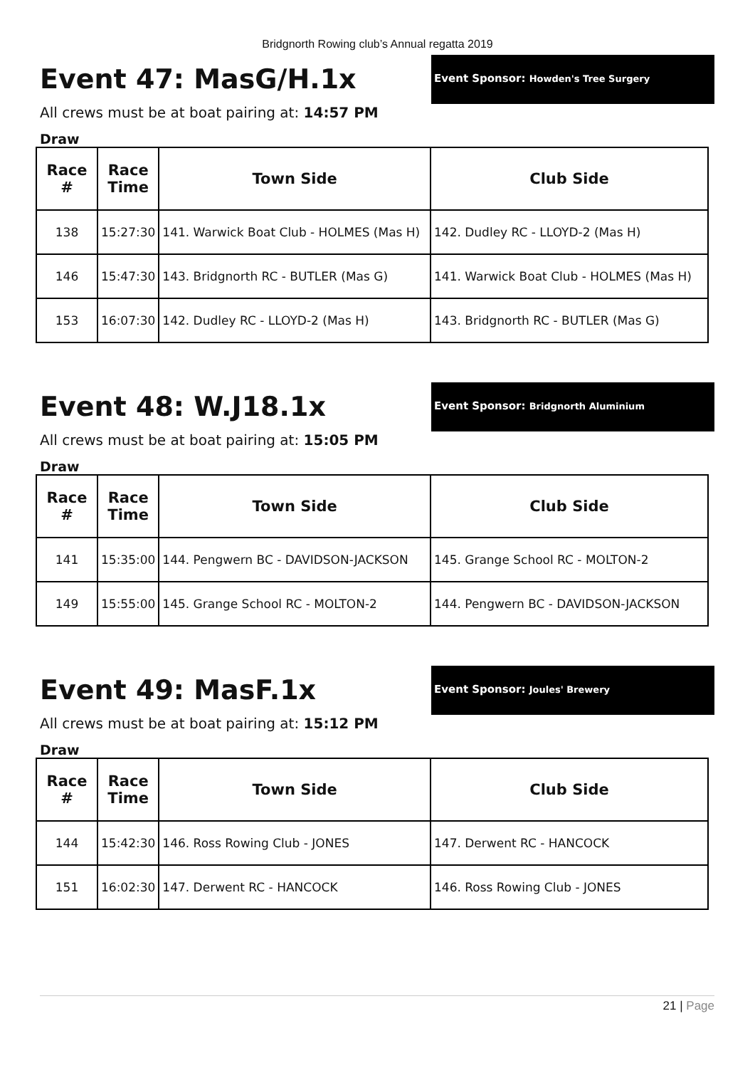Bridgnorth Rowing club’s Annual regatta 2019
Event 47: MasG/H.1x
Event Sponsor: Howden's Tree Surgery
All crews must be at boat pairing at: 14:57 PM
Draw
| Race # | Race Time | Town Side | Club Side |
| --- | --- | --- | --- |
| 138 | 15:27:30 | 141. Warwick Boat Club - HOLMES (Mas H) | 142. Dudley RC - LLOYD-2 (Mas H) |
| 146 | 15:47:30 | 143. Bridgnorth RC - BUTLER (Mas G) | 141. Warwick Boat Club - HOLMES (Mas H) |
| 153 | 16:07:30 | 142. Dudley RC - LLOYD-2 (Mas H) | 143. Bridgnorth RC - BUTLER (Mas G) |
Event 48: W.J18.1x
Event Sponsor: Bridgnorth Aluminium
All crews must be at boat pairing at: 15:05 PM
Draw
| Race # | Race Time | Town Side | Club Side |
| --- | --- | --- | --- |
| 141 | 15:35:00 | 144. Pengwern BC - DAVIDSON-JACKSON | 145. Grange School RC - MOLTON-2 |
| 149 | 15:55:00 | 145. Grange School RC - MOLTON-2 | 144. Pengwern BC - DAVIDSON-JACKSON |
Event 49: MasF.1x
Event Sponsor: Joules' Brewery
All crews must be at boat pairing at: 15:12 PM
Draw
| Race # | Race Time | Town Side | Club Side |
| --- | --- | --- | --- |
| 144 | 15:42:30 | 146. Ross Rowing Club - JONES | 147. Derwent RC - HANCOCK |
| 151 | 16:02:30 | 147. Derwent RC - HANCOCK | 146. Ross Rowing Club - JONES |
21 | Page